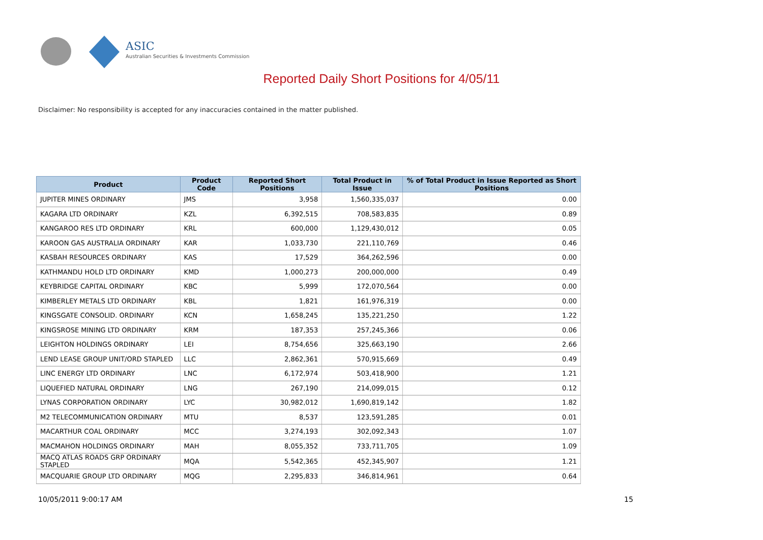ASIC
Australian Securities & Investments Commission
Reported Daily Short Positions for 4/05/11
Disclaimer: No responsibility is accepted for any inaccuracies contained in the matter published.
| Product | Product Code | Reported Short Positions | Total Product in Issue | % of Total Product in Issue Reported as Short Positions |
| --- | --- | --- | --- | --- |
| JUPITER MINES ORDINARY | JMS | 3,958 | 1,560,335,037 | 0.00 |
| KAGARA LTD ORDINARY | KZL | 6,392,515 | 708,583,835 | 0.89 |
| KANGAROO RES LTD ORDINARY | KRL | 600,000 | 1,129,430,012 | 0.05 |
| KAROON GAS AUSTRALIA ORDINARY | KAR | 1,033,730 | 221,110,769 | 0.46 |
| KASBAH RESOURCES ORDINARY | KAS | 17,529 | 364,262,596 | 0.00 |
| KATHMANDU HOLD LTD ORDINARY | KMD | 1,000,273 | 200,000,000 | 0.49 |
| KEYBRIDGE CAPITAL ORDINARY | KBC | 5,999 | 172,070,564 | 0.00 |
| KIMBERLEY METALS LTD ORDINARY | KBL | 1,821 | 161,976,319 | 0.00 |
| KINGSGATE CONSOLID. ORDINARY | KCN | 1,658,245 | 135,221,250 | 1.22 |
| KINGSROSE MINING LTD ORDINARY | KRM | 187,353 | 257,245,366 | 0.06 |
| LEIGHTON HOLDINGS ORDINARY | LEI | 8,754,656 | 325,663,190 | 2.66 |
| LEND LEASE GROUP UNIT/ORD STAPLED | LLC | 2,862,361 | 570,915,669 | 0.49 |
| LINC ENERGY LTD ORDINARY | LNC | 6,172,974 | 503,418,900 | 1.21 |
| LIQUEFIED NATURAL ORDINARY | LNG | 267,190 | 214,099,015 | 0.12 |
| LYNAS CORPORATION ORDINARY | LYC | 30,982,012 | 1,690,819,142 | 1.82 |
| M2 TELECOMMUNICATION ORDINARY | MTU | 8,537 | 123,591,285 | 0.01 |
| MACARTHUR COAL ORDINARY | MCC | 3,274,193 | 302,092,343 | 1.07 |
| MACMAHON HOLDINGS ORDINARY | MAH | 8,055,352 | 733,711,705 | 1.09 |
| MACQ ATLAS ROADS GRP ORDINARY STAPLED | MQA | 5,542,365 | 452,345,907 | 1.21 |
| MACQUARIE GROUP LTD ORDINARY | MQG | 2,295,833 | 346,814,961 | 0.64 |
10/05/2011 9:00:17 AM 15